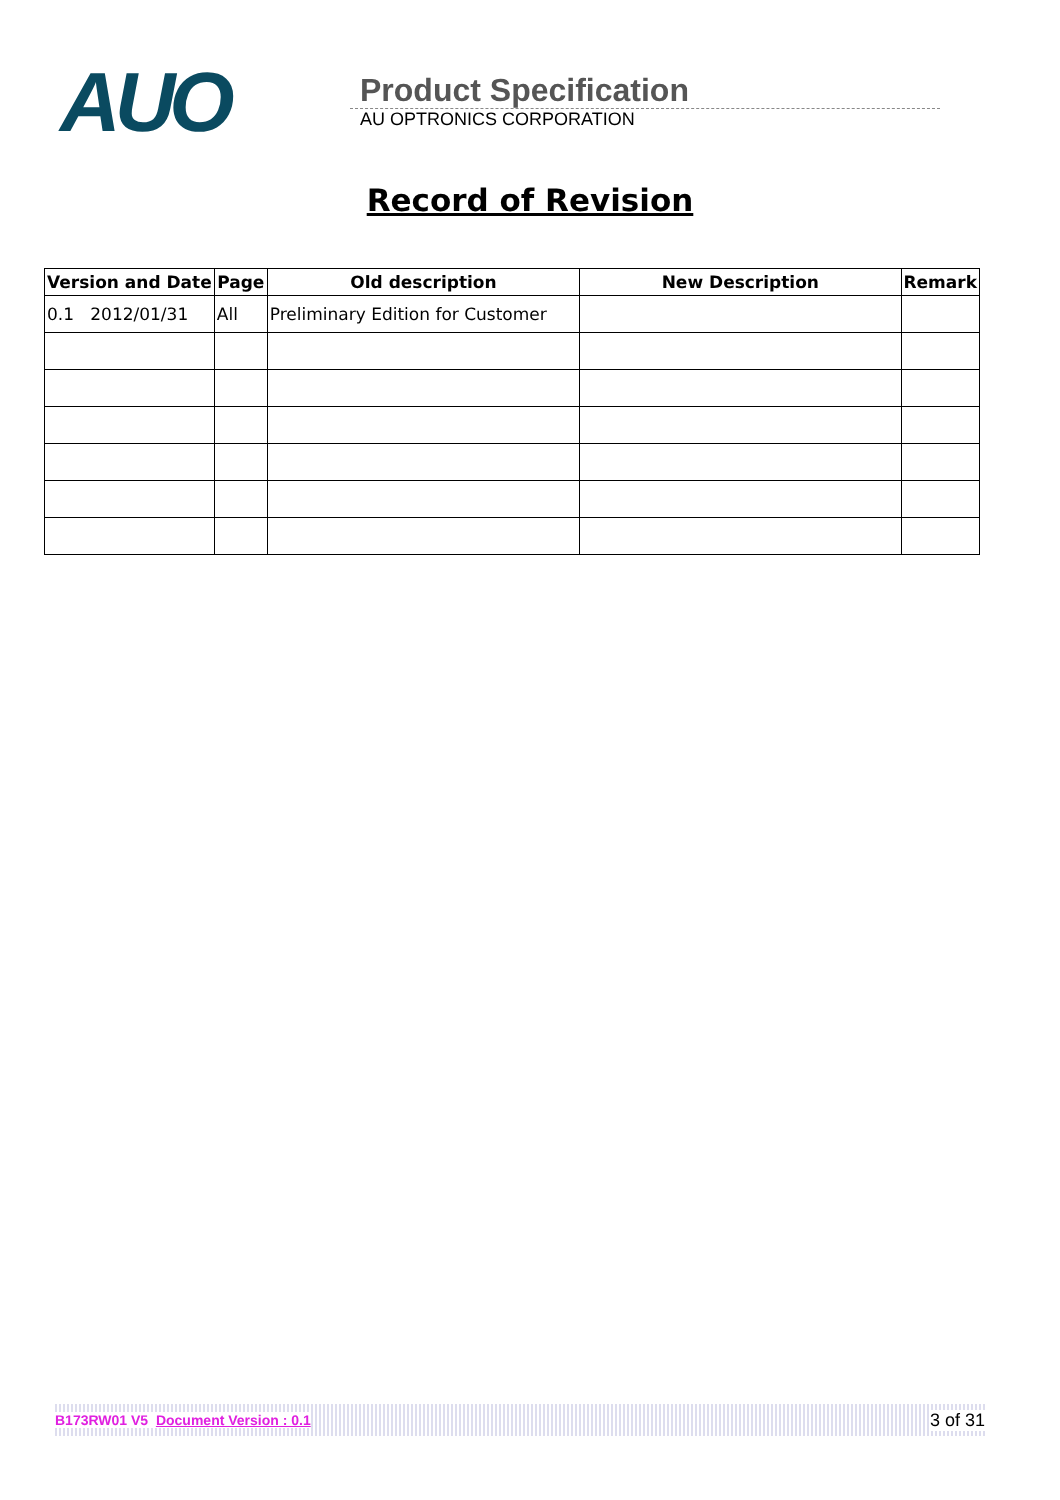AUO
Product Specification
AU OPTRONICS CORPORATION
Record of Revision
| Version and Date | Page | Old description | New Description | Remark |
| --- | --- | --- | --- | --- |
| 0.1 2012/01/31 | All | Preliminary Edition for Customer | | |
B173RW01 V5 Document Version : 0.1 3 of 31